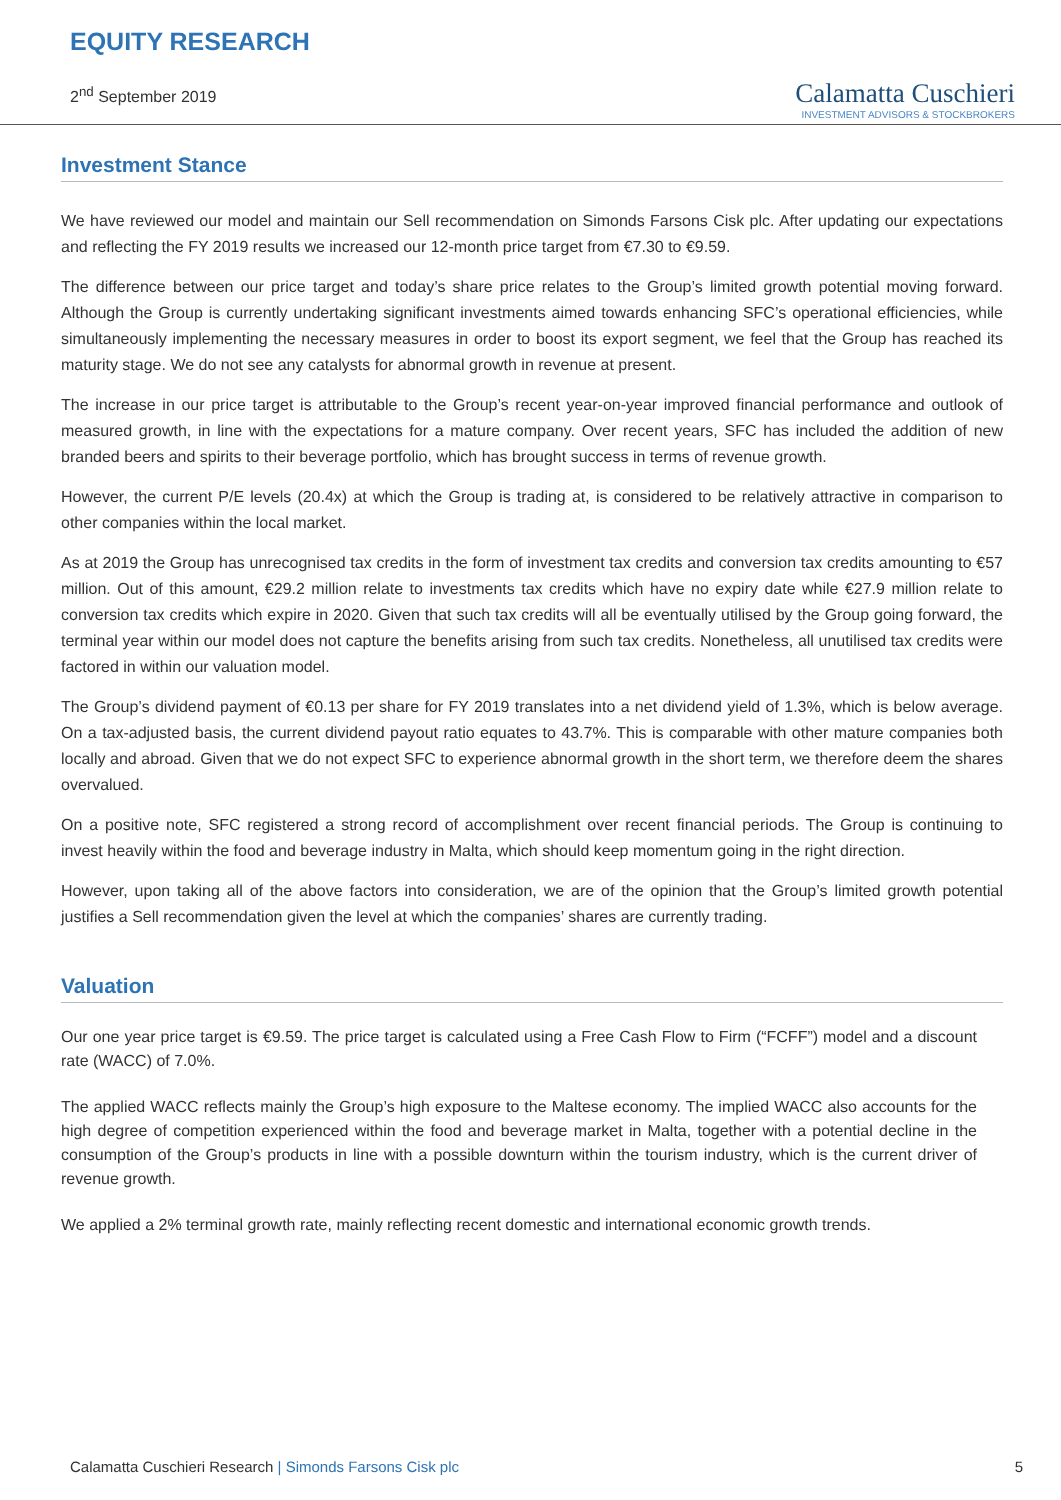EQUITY RESEARCH
2<sup>nd</sup> September 2019
Calamatta Cuschieri
INVESTMENT ADVISORS & STOCKBROKERS
Investment Stance
We have reviewed our model and maintain our Sell recommendation on Simonds Farsons Cisk plc. After updating our expectations and reflecting the FY 2019 results we increased our 12-month price target from €7.30 to €9.59.
The difference between our price target and today’s share price relates to the Group’s limited growth potential moving forward. Although the Group is currently undertaking significant investments aimed towards enhancing SFC’s operational efficiencies, while simultaneously implementing the necessary measures in order to boost its export segment, we feel that the Group has reached its maturity stage. We do not see any catalysts for abnormal growth in revenue at present.
The increase in our price target is attributable to the Group’s recent year-on-year improved financial performance and outlook of measured growth, in line with the expectations for a mature company. Over recent years, SFC has included the addition of new branded beers and spirits to their beverage portfolio, which has brought success in terms of revenue growth.
However, the current P/E levels (20.4x) at which the Group is trading at, is considered to be relatively attractive in comparison to other companies within the local market.
As at 2019 the Group has unrecognised tax credits in the form of investment tax credits and conversion tax credits amounting to €57 million. Out of this amount, €29.2 million relate to investments tax credits which have no expiry date while €27.9 million relate to conversion tax credits which expire in 2020. Given that such tax credits will all be eventually utilised by the Group going forward, the terminal year within our model does not capture the benefits arising from such tax credits. Nonetheless, all unutilised tax credits were factored in within our valuation model.
The Group’s dividend payment of €0.13 per share for FY 2019 translates into a net dividend yield of 1.3%, which is below average. On a tax-adjusted basis, the current dividend payout ratio equates to 43.7%. This is comparable with other mature companies both locally and abroad. Given that we do not expect SFC to experience abnormal growth in the short term, we therefore deem the shares overvalued.
On a positive note, SFC registered a strong record of accomplishment over recent financial periods. The Group is continuing to invest heavily within the food and beverage industry in Malta, which should keep momentum going in the right direction.
However, upon taking all of the above factors into consideration, we are of the opinion that the Group’s limited growth potential justifies a Sell recommendation given the level at which the companies’ shares are currently trading.
Valuation
Our one year price target is €9.59. The price target is calculated using a Free Cash Flow to Firm (“FCFF”) model and a discount rate (WACC) of 7.0%.
The applied WACC reflects mainly the Group’s high exposure to the Maltese economy. The implied WACC also accounts for the high degree of competition experienced within the food and beverage market in Malta, together with a potential decline in the consumption of the Group’s products in line with a possible downturn within the tourism industry, which is the current driver of revenue growth.
We applied a 2% terminal growth rate, mainly reflecting recent domestic and international economic growth trends.
Calamatta Cuschieri Research | Simonds Farsons Cisk plc
5